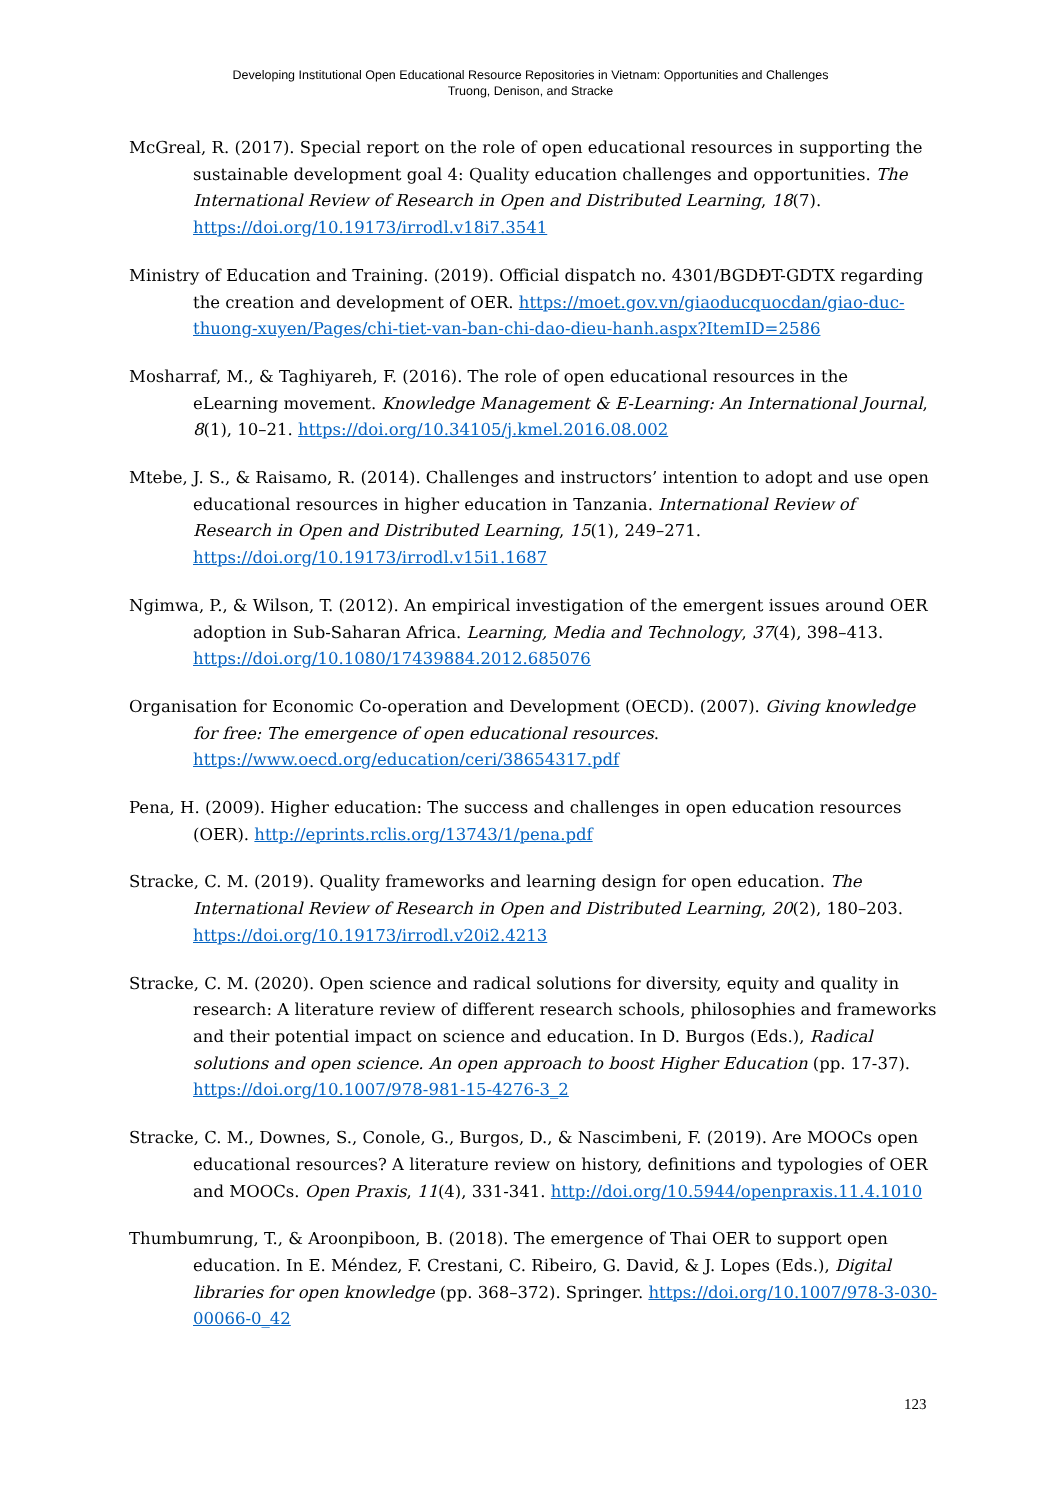Developing Institutional Open Educational Resource Repositories in Vietnam: Opportunities and Challenges
Truong, Denison, and Stracke
McGreal, R. (2017). Special report on the role of open educational resources in supporting the sustainable development goal 4: Quality education challenges and opportunities. The International Review of Research in Open and Distributed Learning, 18(7). https://doi.org/10.19173/irrodl.v18i7.3541
Ministry of Education and Training. (2019). Official dispatch no. 4301/BGDĐT-GDTX regarding the creation and development of OER. https://moet.gov.vn/giaoducquocdan/giao-duc-thuong-xuyen/Pages/chi-tiet-van-ban-chi-dao-dieu-hanh.aspx?ItemID=2586
Mosharraf, M., & Taghiyareh, F. (2016). The role of open educational resources in the eLearning movement. Knowledge Management & E-Learning: An International Journal, 8(1), 10–21. https://doi.org/10.34105/j.kmel.2016.08.002
Mtebe, J. S., & Raisamo, R. (2014). Challenges and instructors’ intention to adopt and use open educational resources in higher education in Tanzania. International Review of Research in Open and Distributed Learning, 15(1), 249–271. https://doi.org/10.19173/irrodl.v15i1.1687
Ngimwa, P., & Wilson, T. (2012). An empirical investigation of the emergent issues around OER adoption in Sub-Saharan Africa. Learning, Media and Technology, 37(4), 398–413. https://doi.org/10.1080/17439884.2012.685076
Organisation for Economic Co-operation and Development (OECD). (2007). Giving knowledge for free: The emergence of open educational resources. https://www.oecd.org/education/ceri/38654317.pdf
Pena, H. (2009). Higher education: The success and challenges in open education resources (OER). http://eprints.rclis.org/13743/1/pena.pdf
Stracke, C. M. (2019). Quality frameworks and learning design for open education. The International Review of Research in Open and Distributed Learning, 20(2), 180–203. https://doi.org/10.19173/irrodl.v20i2.4213
Stracke, C. M. (2020). Open science and radical solutions for diversity, equity and quality in research: A literature review of different research schools, philosophies and frameworks and their potential impact on science and education. In D. Burgos (Eds.), Radical solutions and open science. An open approach to boost Higher Education (pp. 17-37). https://doi.org/10.1007/978-981-15-4276-3_2
Stracke, C. M., Downes, S., Conole, G., Burgos, D., & Nascimbeni, F. (2019). Are MOOCs open educational resources? A literature review on history, definitions and typologies of OER and MOOCs. Open Praxis, 11(4), 331-341. http://doi.org/10.5944/openpraxis.11.4.1010
Thumbumrung, T., & Aroonpiboon, B. (2018). The emergence of Thai OER to support open education. In E. Méndez, F. Crestani, C. Ribeiro, G. David, & J. Lopes (Eds.), Digital libraries for open knowledge (pp. 368–372). Springer. https://doi.org/10.1007/978-3-030-00066-0_42
123